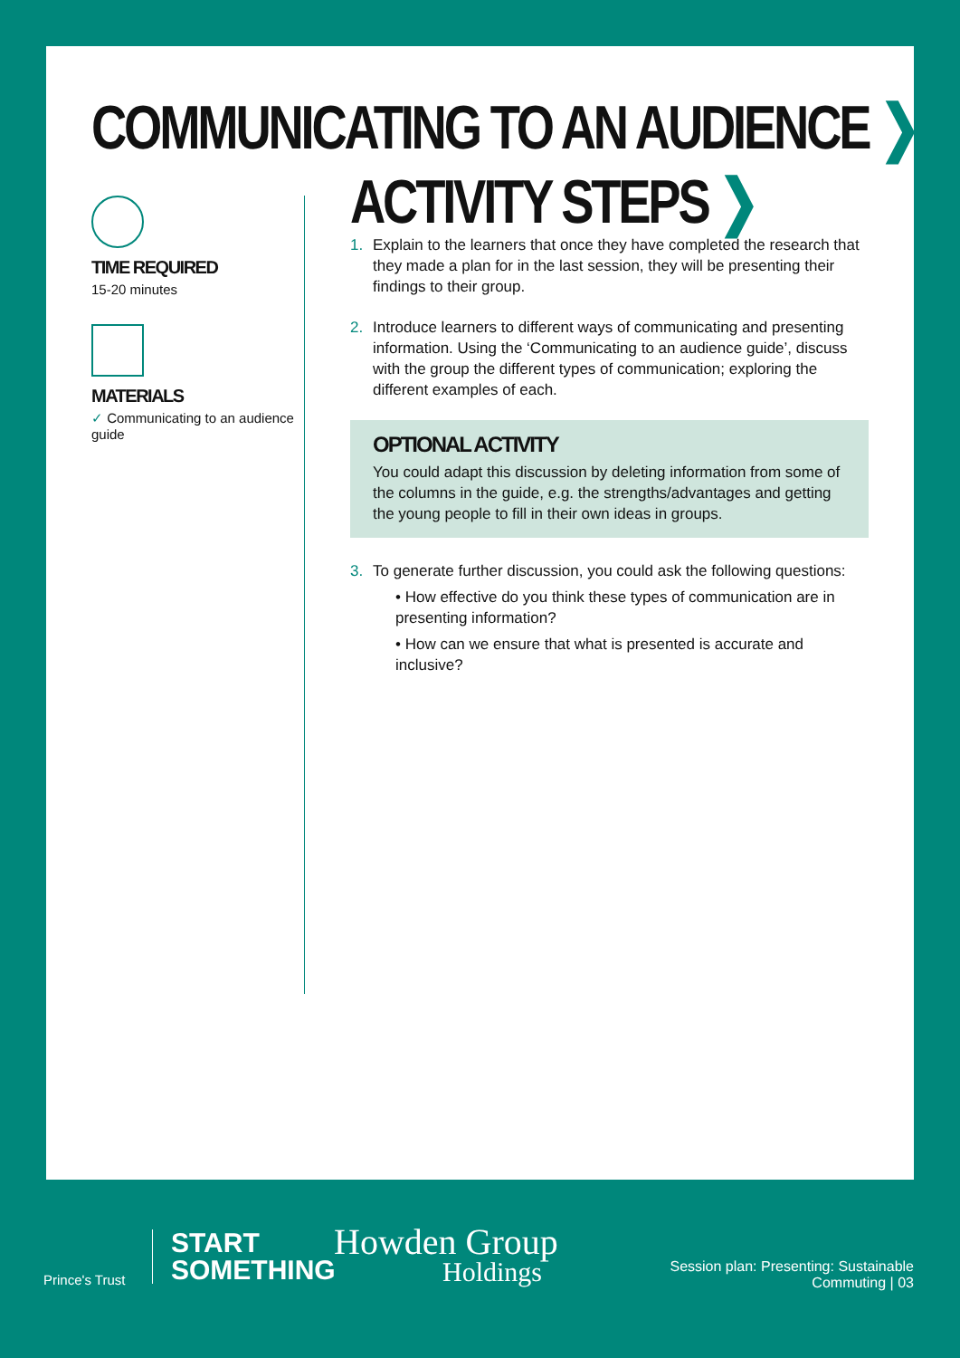COMMUNICATING TO AN AUDIENCE ❯
TIME REQUIRED
15-20 minutes
MATERIALS
✓ Communicating to an audience guide
ACTIVITY STEPS ❯
1. Explain to the learners that once they have completed the research that they made a plan for in the last session, they will be presenting their findings to their group.
2. Introduce learners to different ways of communicating and presenting information. Using the ‘Communicating to an audience guide’, discuss with the group the different types of communication; exploring the different examples of each.
OPTIONAL ACTIVITY
You could adapt this discussion by deleting information from some of the columns in the guide, e.g. the strengths/advantages and getting the young people to fill in their own ideas in groups.
3. To generate further discussion, you could ask the following questions:
• How effective do you think these types of communication are in presenting information?
• How can we ensure that what is presented is accurate and inclusive?
Prince's Trust
START
SOMETHING
Howden Group
Holdings
Session plan: Presenting: Sustainable Commuting | 03